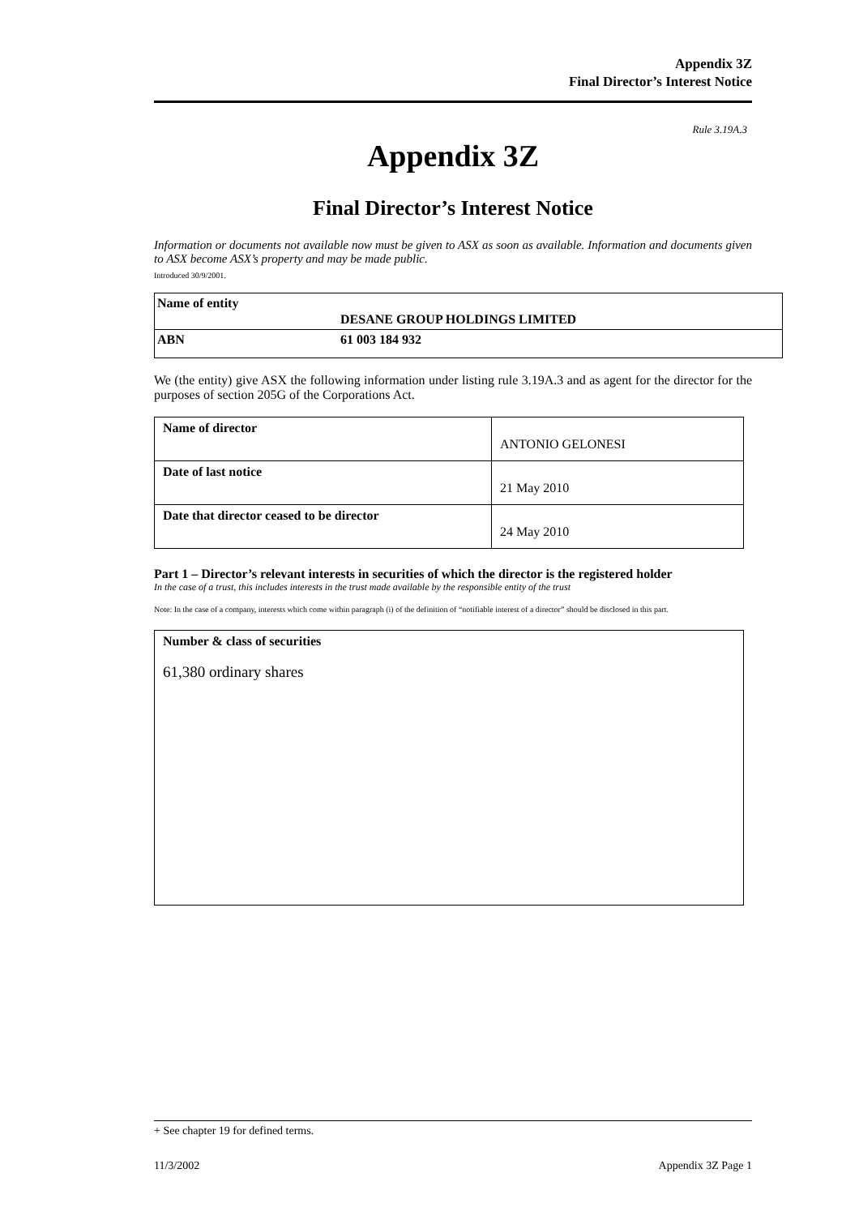Appendix 3Z
Final Director’s Interest Notice
Rule 3.19A.3
Appendix 3Z
Final Director’s Interest Notice
Information or documents not available now must be given to ASX as soon as available. Information and documents given to ASX become ASX’s property and may be made public.
Introduced 30/9/2001.
| Name of entity | DESANE GROUP HOLDINGS LIMITED |
| ABN | 61 003 184 932 |
We (the entity) give ASX the following information under listing rule 3.19A.3 and as agent for the director for the purposes of section 205G of the Corporations Act.
| Name of director | ANTONIO GELONESI |
| Date of last notice | 21 May 2010 |
| Date that director ceased to be director | 24 May 2010 |
Part 1 – Director’s relevant interests in securities of which the director is the registered holder
In the case of a trust, this includes interests in the trust made available by the responsible entity of the trust
Note: In the case of a company, interests which come within paragraph (i) of the definition of “notifiable interest of a director” should be disclosed in this part.
| Number & class of securities 61,380 ordinary shares |
+ See chapter 19 for defined terms.
11/3/2002 Appendix 3Z Page 1